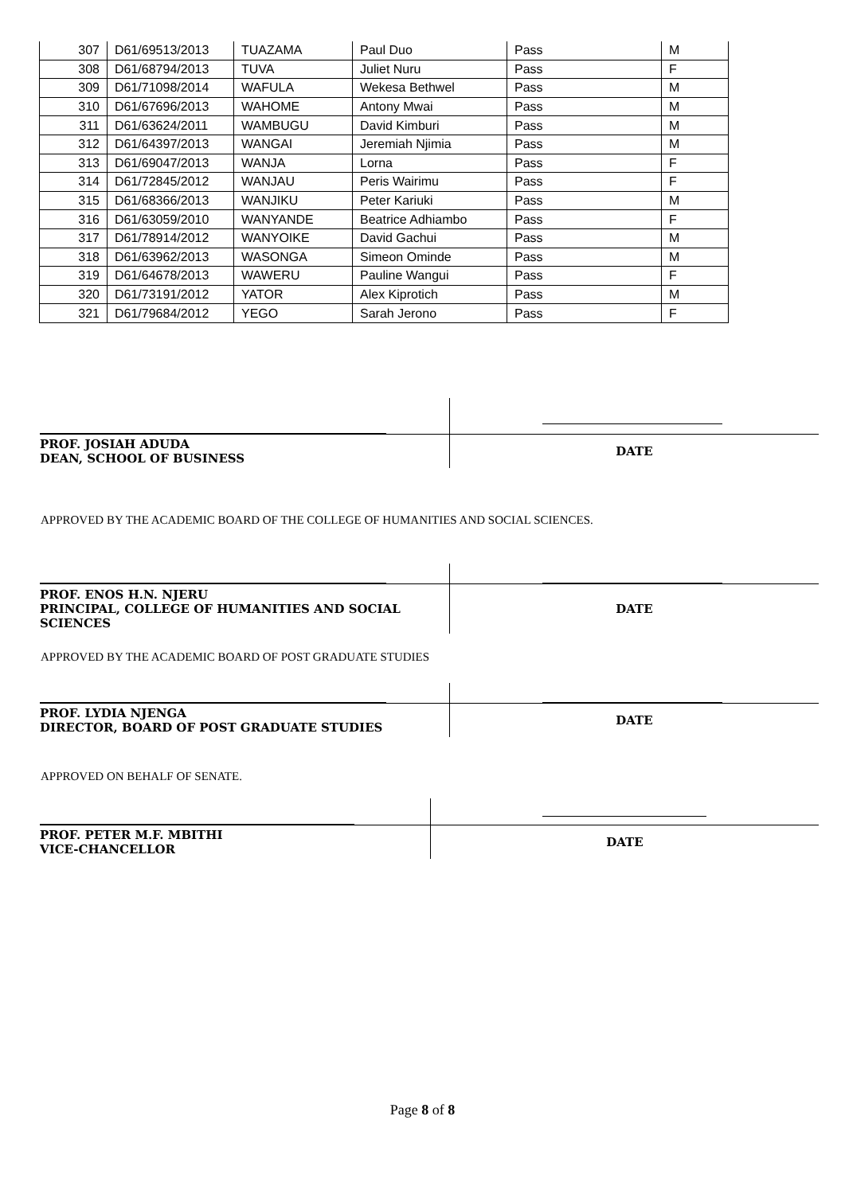| 307 | D61/69513/2013 | TUAZAMA | Paul Duo | Pass | M |
| 308 | D61/68794/2013 | TUVA | Juliet Nuru | Pass | F |
| 309 | D61/71098/2014 | WAFULA | Wekesa Bethwel | Pass | M |
| 310 | D61/67696/2013 | WAHOME | Antony Mwai | Pass | M |
| 311 | D61/63624/2011 | WAMBUGU | David Kimburi | Pass | M |
| 312 | D61/64397/2013 | WANGAI | Jeremiah Njimia | Pass | M |
| 313 | D61/69047/2013 | WANJA | Lorna | Pass | F |
| 314 | D61/72845/2012 | WANJAU | Peris Wairimu | Pass | F |
| 315 | D61/68366/2013 | WANJIKU | Peter Kariuki | Pass | M |
| 316 | D61/63059/2010 | WANYANDE | Beatrice Adhiambo | Pass | F |
| 317 | D61/78914/2012 | WANYOIKE | David Gachui | Pass | M |
| 318 | D61/63962/2013 | WASONGA | Simeon Ominde | Pass | M |
| 319 | D61/64678/2013 | WAWERU | Pauline Wangui | Pass | F |
| 320 | D61/73191/2012 | YATOR | Alex Kiprotich | Pass | M |
| 321 | D61/79684/2012 | YEGO | Sarah Jerono | Pass | F |
| PROF. JOSIAH ADUDA DEAN, SCHOOL OF BUSINESS | DATE |
APPROVED BY THE ACADEMIC BOARD OF THE COLLEGE OF HUMANITIES AND SOCIAL SCIENCES.
| PROF. ENOS H.N. NJERU PRINCIPAL, COLLEGE OF HUMANITIES AND SOCIAL SCIENCES | DATE |
APPROVED BY THE ACADEMIC BOARD OF POST GRADUATE STUDIES
| PROF. LYDIA NJENGA DIRECTOR, BOARD OF POST GRADUATE STUDIES | DATE |
APPROVED ON BEHALF OF SENATE.
| PROF. PETER M.F. MBITHI VICE-CHANCELLOR | DATE |
Page 8 of 8